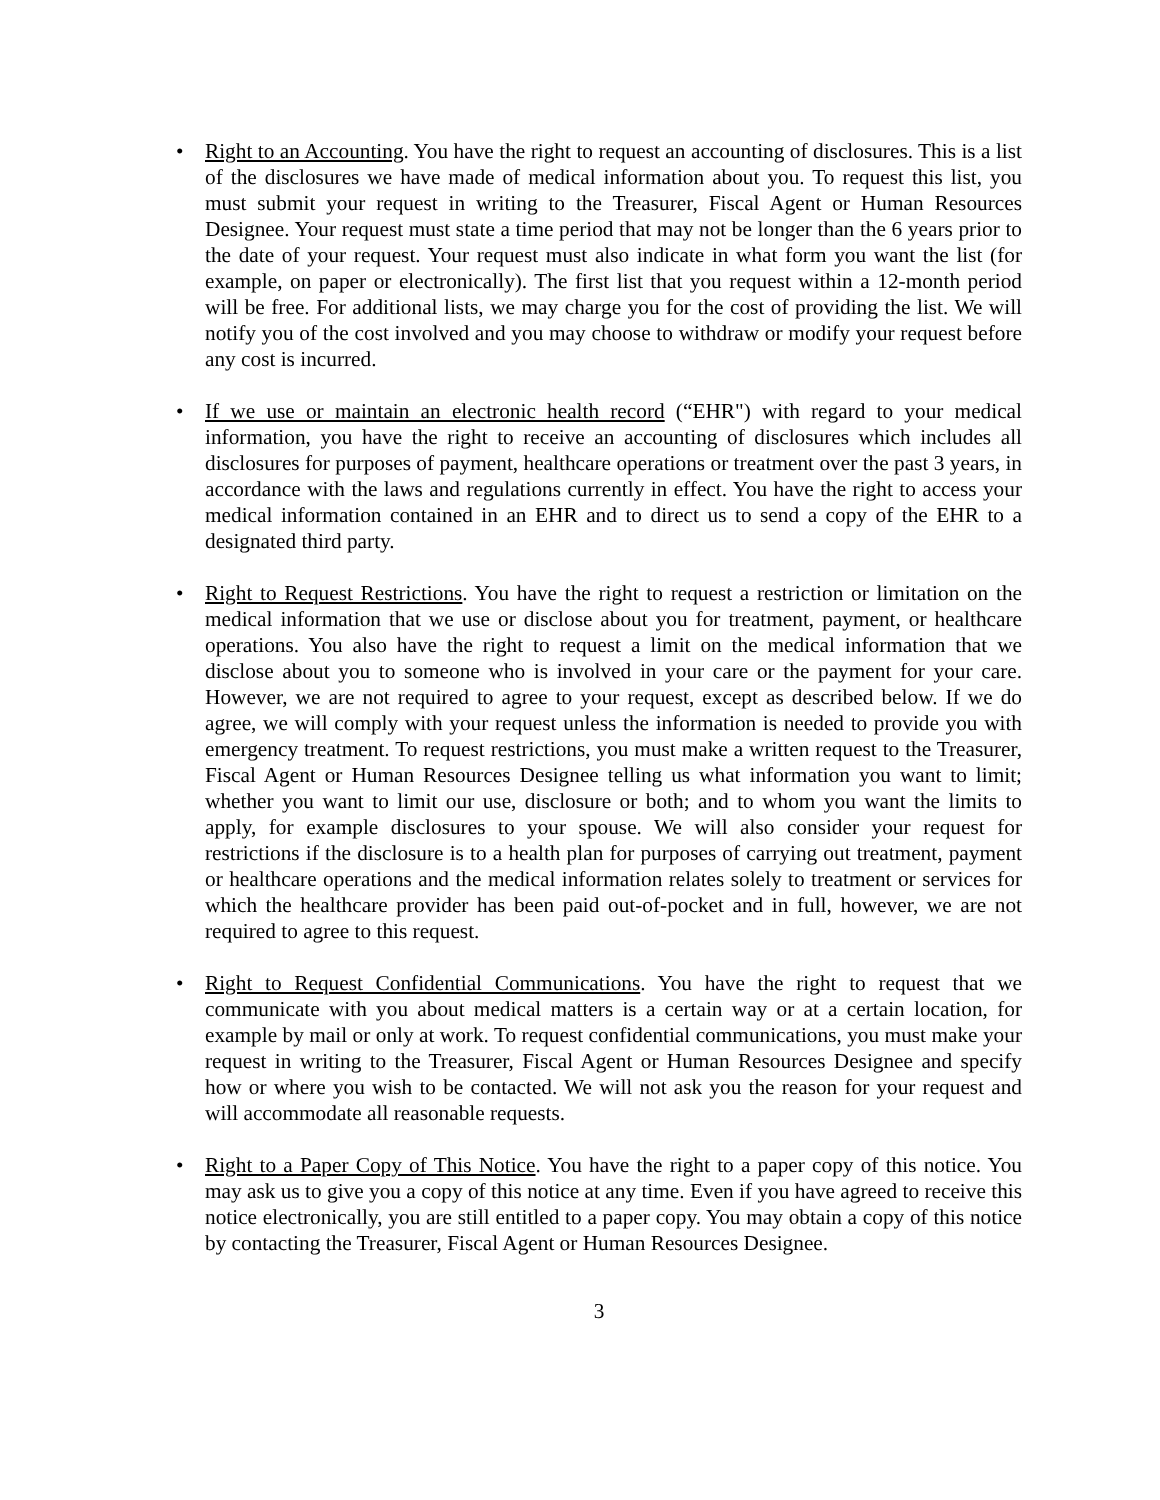• Right to an Accounting. You have the right to request an accounting of disclosures. This is a list of the disclosures we have made of medical information about you. To request this list, you must submit your request in writing to the Treasurer, Fiscal Agent or Human Resources Designee. Your request must state a time period that may not be longer than the 6 years prior to the date of your request. Your request must also indicate in what form you want the list (for example, on paper or electronically). The first list that you request within a 12-month period will be free. For additional lists, we may charge you for the cost of providing the list. We will notify you of the cost involved and you may choose to withdraw or modify your request before any cost is incurred.
• If we use or maintain an electronic health record (“EHR") with regard to your medical information, you have the right to receive an accounting of disclosures which includes all disclosures for purposes of payment, healthcare operations or treatment over the past 3 years, in accordance with the laws and regulations currently in effect. You have the right to access your medical information contained in an EHR and to direct us to send a copy of the EHR to a designated third party.
• Right to Request Restrictions. You have the right to request a restriction or limitation on the medical information that we use or disclose about you for treatment, payment, or healthcare operations. You also have the right to request a limit on the medical information that we disclose about you to someone who is involved in your care or the payment for your care. However, we are not required to agree to your request, except as described below. If we do agree, we will comply with your request unless the information is needed to provide you with emergency treatment. To request restrictions, you must make a written request to the Treasurer, Fiscal Agent or Human Resources Designee telling us what information you want to limit; whether you want to limit our use, disclosure or both; and to whom you want the limits to apply, for example disclosures to your spouse. We will also consider your request for restrictions if the disclosure is to a health plan for purposes of carrying out treatment, payment or healthcare operations and the medical information relates solely to treatment or services for which the healthcare provider has been paid out-of-pocket and in full, however, we are not required to agree to this request.
• Right to Request Confidential Communications. You have the right to request that we communicate with you about medical matters is a certain way or at a certain location, for example by mail or only at work. To request confidential communications, you must make your request in writing to the Treasurer, Fiscal Agent or Human Resources Designee and specify how or where you wish to be contacted. We will not ask you the reason for your request and will accommodate all reasonable requests.
• Right to a Paper Copy of This Notice. You have the right to a paper copy of this notice. You may ask us to give you a copy of this notice at any time. Even if you have agreed to receive this notice electronically, you are still entitled to a paper copy. You may obtain a copy of this notice by contacting the Treasurer, Fiscal Agent or Human Resources Designee.
3